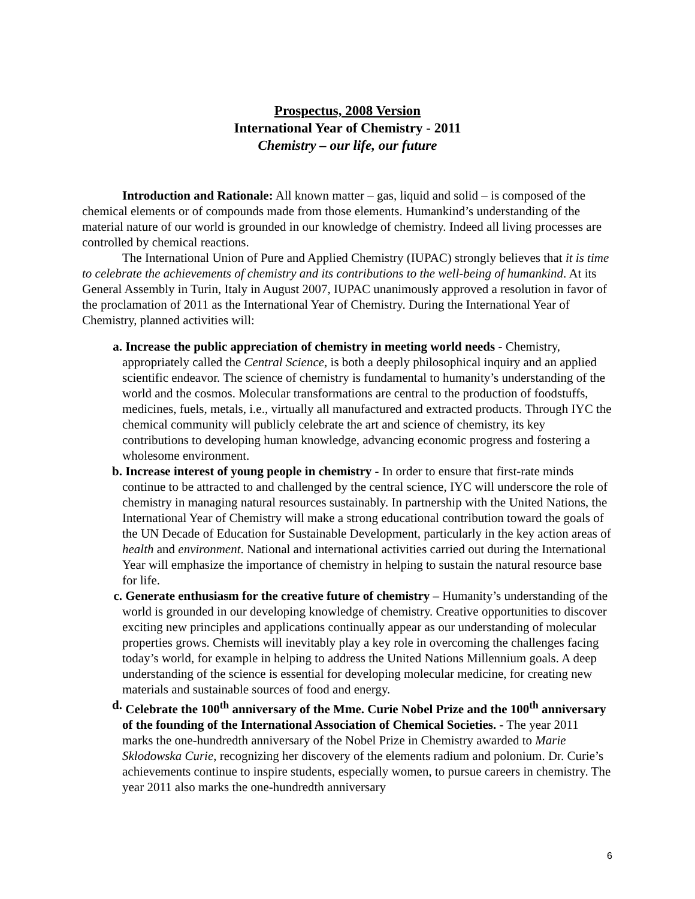Prospectus, 2008 Version
International Year of Chemistry - 2011
Chemistry – our life, our future
Introduction and Rationale: All known matter – gas, liquid and solid – is composed of the chemical elements or of compounds made from those elements. Humankind’s understanding of the material nature of our world is grounded in our knowledge of chemistry. Indeed all living processes are controlled by chemical reactions.
The International Union of Pure and Applied Chemistry (IUPAC) strongly believes that it is time to celebrate the achievements of chemistry and its contributions to the well-being of humankind. At its General Assembly in Turin, Italy in August 2007, IUPAC unanimously approved a resolution in favor of the proclamation of 2011 as the International Year of Chemistry. During the International Year of Chemistry, planned activities will:
a. Increase the public appreciation of chemistry in meeting world needs - Chemistry, appropriately called the Central Science, is both a deeply philosophical inquiry and an applied scientific endeavor. The science of chemistry is fundamental to humanity’s understanding of the world and the cosmos. Molecular transformations are central to the production of foodstuffs, medicines, fuels, metals, i.e., virtually all manufactured and extracted products. Through IYC the chemical community will publicly celebrate the art and science of chemistry, its key contributions to developing human knowledge, advancing economic progress and fostering a wholesome environment.
b. Increase interest of young people in chemistry - In order to ensure that first-rate minds continue to be attracted to and challenged by the central science, IYC will underscore the role of chemistry in managing natural resources sustainably. In partnership with the United Nations, the International Year of Chemistry will make a strong educational contribution toward the goals of the UN Decade of Education for Sustainable Development, particularly in the key action areas of health and environment. National and international activities carried out during the International Year will emphasize the importance of chemistry in helping to sustain the natural resource base for life.
c. Generate enthusiasm for the creative future of chemistry – Humanity’s understanding of the world is grounded in our developing knowledge of chemistry. Creative opportunities to discover exciting new principles and applications continually appear as our understanding of molecular properties grows. Chemists will inevitably play a key role in overcoming the challenges facing today’s world, for example in helping to address the United Nations Millennium goals. A deep understanding of the science is essential for developing molecular medicine, for creating new materials and sustainable sources of food and energy.
d. Celebrate the 100<sup>th</sup> anniversary of the Mme. Curie Nobel Prize and the 100<sup>th</sup> anniversary of the founding of the International Association of Chemical Societies. - The year 2011 marks the one-hundredth anniversary of the Nobel Prize in Chemistry awarded to Marie Sklodowska Curie, recognizing her discovery of the elements radium and polonium. Dr. Curie’s achievements continue to inspire students, especially women, to pursue careers in chemistry. The year 2011 also marks the one-hundredth anniversary
6